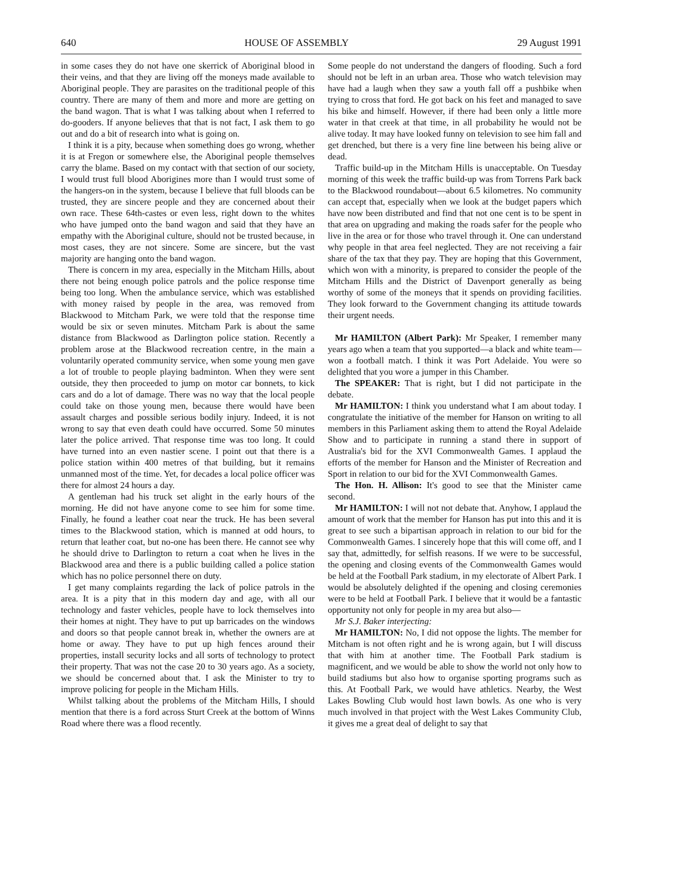640 HOUSE OF ASSEMBLY 29 August 1991
in some cases they do not have one skerrick of Aboriginal blood in their veins, and that they are living off the moneys made available to Aboriginal people. They are parasites on the traditional people of this country. There are many of them and more and more are getting on the band wagon. That is what I was talking about when I referred to do-gooders. If anyone believes that that is not fact, I ask them to go out and do a bit of research into what is going on.
I think it is a pity, because when something does go wrong, whether it is at Fregon or somewhere else, the Aboriginal people themselves carry the blame. Based on my contact with that section of our society, I would trust full blood Aborigines more than I would trust some of the hangers-on in the system, because I believe that full bloods can be trusted, they are sincere people and they are concerned about their own race. These 64th-castes or even less, right down to the whites who have jumped onto the band wagon and said that they have an empathy with the Aboriginal culture, should not be trusted because, in most cases, they are not sincere. Some are sincere, but the vast majority are hanging onto the band wagon.
There is concern in my area, especially in the Mitcham Hills, about there not being enough police patrols and the police response time being too long. When the ambulance service, which was established with money raised by people in the area, was removed from Blackwood to Mitcham Park, we were told that the response time would be six or seven minutes. Mitcham Park is about the same distance from Blackwood as Darlington police station. Recently a problem arose at the Blackwood recreation centre, in the main a voluntarily operated community service, when some young men gave a lot of trouble to people playing badminton. When they were sent outside, they then proceeded to jump on motor car bonnets, to kick cars and do a lot of damage. There was no way that the local people could take on those young men, because there would have been assault charges and possible serious bodily injury. Indeed, it is not wrong to say that even death could have occurred. Some 50 minutes later the police arrived. That response time was too long. It could have turned into an even nastier scene. I point out that there is a police station within 400 metres of that building, but it remains unmanned most of the time. Yet, for decades a local police officer was there for almost 24 hours a day.
A gentleman had his truck set alight in the early hours of the morning. He did not have anyone come to see him for some time. Finally, he found a leather coat near the truck. He has been several times to the Blackwood station, which is manned at odd hours, to return that leather coat, but no-one has been there. He cannot see why he should drive to Darlington to return a coat when he lives in the Blackwood area and there is a public building called a police station which has no police personnel there on duty.
I get many complaints regarding the lack of police patrols in the area. It is a pity that in this modern day and age, with all our technology and faster vehicles, people have to lock themselves into their homes at night. They have to put up barricades on the windows and doors so that people cannot break in, whether the owners are at home or away. They have to put up high fences around their properties, install security locks and all sorts of technology to protect their property. That was not the case 20 to 30 years ago. As a society, we should be concerned about that. I ask the Minister to try to improve policing for people in the Micham Hills.
Whilst talking about the problems of the Mitcham Hills, I should mention that there is a ford across Sturt Creek at the bottom of Winns Road where there was a flood recently.
Some people do not understand the dangers of flooding. Such a ford should not be left in an urban area. Those who watch television may have had a laugh when they saw a youth fall off a pushbike when trying to cross that ford. He got back on his feet and managed to save his bike and himself. However, if there had been only a little more water in that creek at that time, in all probability he would not be alive today. It may have looked funny on television to see him fall and get drenched, but there is a very fine line between his being alive or dead.
Traffic build-up in the Mitcham Hills is unacceptable. On Tuesday morning of this week the traffic build-up was from Torrens Park back to the Blackwood roundabout—about 6.5 kilometres. No community can accept that, especially when we look at the budget papers which have now been distributed and find that not one cent is to be spent in that area on upgrading and making the roads safer for the people who live in the area or for those who travel through it. One can understand why people in that area feel neglected. They are not receiving a fair share of the tax that they pay. They are hoping that this Government, which won with a minority, is prepared to consider the people of the Mitcham Hills and the District of Davenport generally as being worthy of some of the moneys that it spends on providing facilities. They look forward to the Government changing its attitude towards their urgent needs.
Mr HAMILTON (Albert Park): Mr Speaker, I remember many years ago when a team that you supported—a black and white team—won a football match. I think it was Port Adelaide. You were so delighted that you wore a jumper in this Chamber.
The SPEAKER: That is right, but I did not participate in the debate.
Mr HAMILTON: I think you understand what I am about today. I congratulate the initiative of the member for Hanson on writing to all members in this Parliament asking them to attend the Royal Adelaide Show and to participate in running a stand there in support of Australia's bid for the XVI Commonwealth Games. I applaud the efforts of the member for Hanson and the Minister of Recreation and Sport in relation to our bid for the XVI Commonwealth Games.
The Hon. H. Allison: It's good to see that the Minister came second.
Mr HAMILTON: I will not not debate that. Anyhow, I applaud the amount of work that the member for Hanson has put into this and it is great to see such a bipartisan approach in relation to our bid for the Commonwealth Games. I sincerely hope that this will come off, and I say that, admittedly, for selfish reasons. If we were to be successful, the opening and closing events of the Commonwealth Games would be held at the Football Park stadium, in my electorate of Albert Park. I would be absolutely delighted if the opening and closing ceremonies were to be held at Football Park. I believe that it would be a fantastic opportunity not only for people in my area but also—
Mr S.J. Baker interjecting:
Mr HAMILTON: No, I did not oppose the lights. The member for Mitcham is not often right and he is wrong again, but I will discuss that with him at another time. The Football Park stadium is magnificent, and we would be able to show the world not only how to build stadiums but also how to organise sporting programs such as this. At Football Park, we would have athletics. Nearby, the West Lakes Bowling Club would host lawn bowls. As one who is very much involved in that project with the West Lakes Community Club, it gives me a great deal of delight to say that